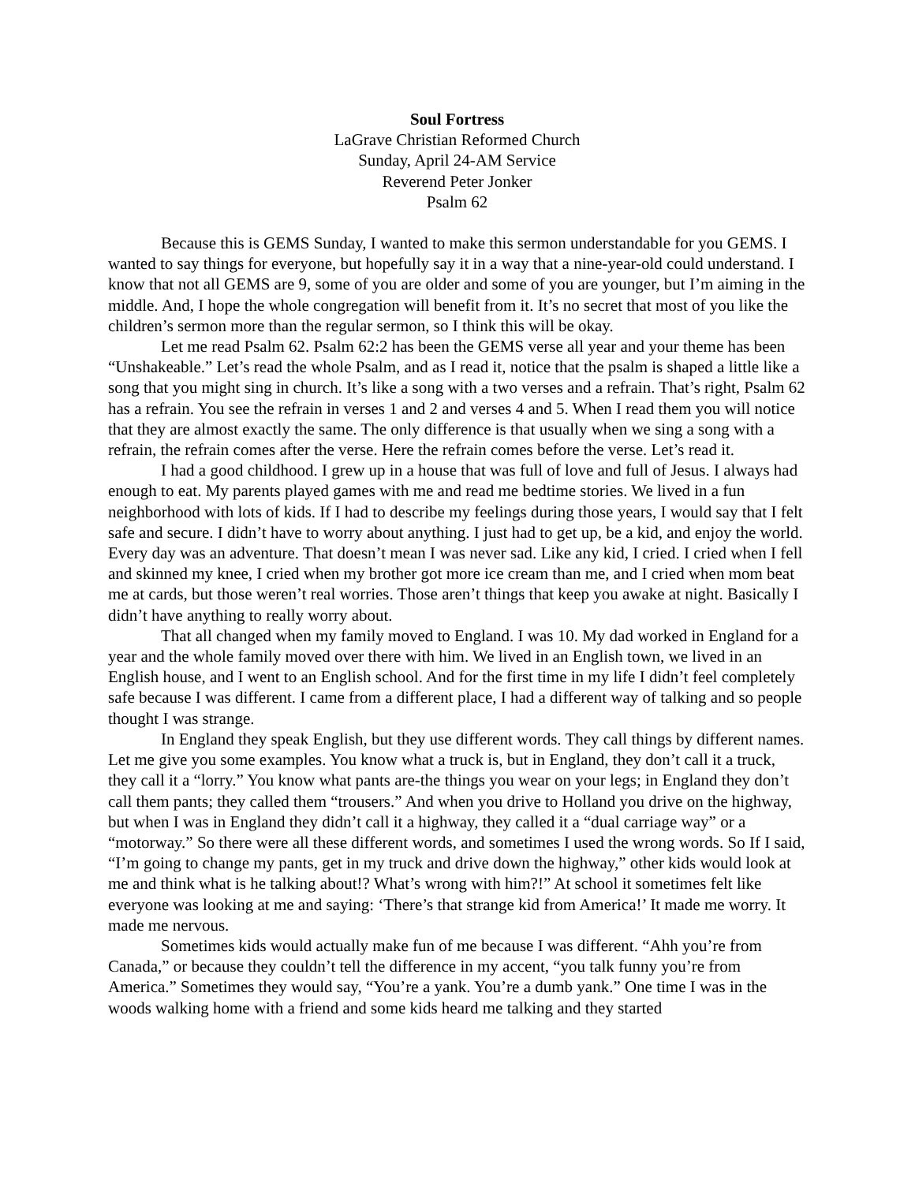Soul Fortress
LaGrave Christian Reformed Church
Sunday, April 24-AM Service
Reverend Peter Jonker
Psalm 62
Because this is GEMS Sunday, I wanted to make this sermon understandable for you GEMS. I wanted to say things for everyone, but hopefully say it in a way that a nine-year-old could understand. I know that not all GEMS are 9, some of you are older and some of you are younger, but I’m aiming in the middle. And, I hope the whole congregation will benefit from it. It’s no secret that most of you like the children’s sermon more than the regular sermon, so I think this will be okay.
Let me read Psalm 62. Psalm 62:2 has been the GEMS verse all year and your theme has been “Unshakeable.” Let’s read the whole Psalm, and as I read it, notice that the psalm is shaped a little like a song that you might sing in church. It’s like a song with a two verses and a refrain. That’s right, Psalm 62 has a refrain. You see the refrain in verses 1 and 2 and verses 4 and 5. When I read them you will notice that they are almost exactly the same. The only difference is that usually when we sing a song with a refrain, the refrain comes after the verse. Here the refrain comes before the verse. Let’s read it.
I had a good childhood. I grew up in a house that was full of love and full of Jesus. I always had enough to eat. My parents played games with me and read me bedtime stories. We lived in a fun neighborhood with lots of kids. If I had to describe my feelings during those years, I would say that I felt safe and secure. I didn’t have to worry about anything. I just had to get up, be a kid, and enjoy the world. Every day was an adventure. That doesn’t mean I was never sad. Like any kid, I cried. I cried when I fell and skinned my knee, I cried when my brother got more ice cream than me, and I cried when mom beat me at cards, but those weren’t real worries. Those aren’t things that keep you awake at night. Basically I didn’t have anything to really worry about.
That all changed when my family moved to England. I was 10. My dad worked in England for a year and the whole family moved over there with him. We lived in an English town, we lived in an English house, and I went to an English school. And for the first time in my life I didn’t feel completely safe because I was different. I came from a different place, I had a different way of talking and so people thought I was strange.
In England they speak English, but they use different words. They call things by different names. Let me give you some examples. You know what a truck is, but in England, they don’t call it a truck, they call it a “lorry.” You know what pants are-the things you wear on your legs; in England they don’t call them pants; they called them “trousers.” And when you drive to Holland you drive on the highway, but when I was in England they didn’t call it a highway, they called it a “dual carriage way” or a “motorway.” So there were all these different words, and sometimes I used the wrong words. So If I said, “I’m going to change my pants, get in my truck and drive down the highway,” other kids would look at me and think what is he talking about!? What’s wrong with him?!” At school it sometimes felt like everyone was looking at me and saying: ‘There’s that strange kid from America!’ It made me worry. It made me nervous.
Sometimes kids would actually make fun of me because I was different. “Ahh you’re from Canada,” or because they couldn’t tell the difference in my accent, “you talk funny you’re from America.” Sometimes they would say, “You’re a yank. You’re a dumb yank.” One time I was in the woods walking home with a friend and some kids heard me talking and they started